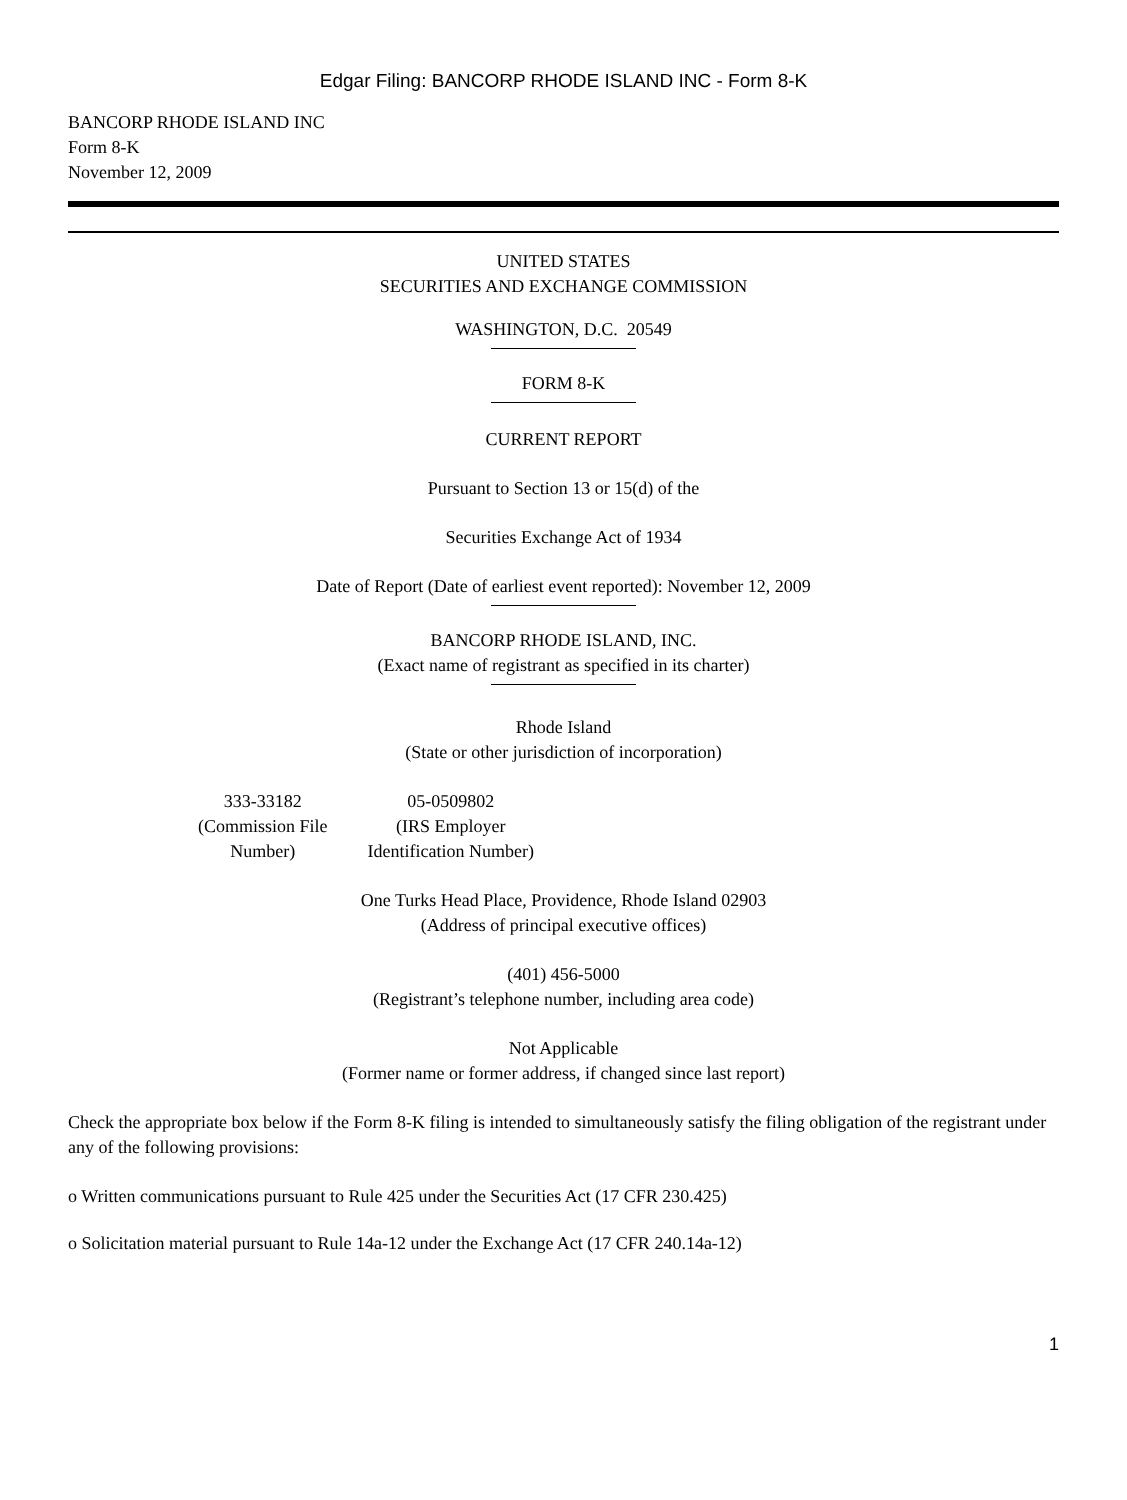Edgar Filing: BANCORP RHODE ISLAND INC - Form 8-K
BANCORP RHODE ISLAND INC
Form 8-K
November 12, 2009
UNITED STATES
SECURITIES AND EXCHANGE COMMISSION
WASHINGTON, D.C. 20549
FORM 8-K
CURRENT REPORT
Pursuant to Section 13 or 15(d) of the
Securities Exchange Act of 1934
Date of Report (Date of earliest event reported): November 12, 2009
BANCORP RHODE ISLAND, INC.
(Exact name of registrant as specified in its charter)
Rhode Island
(State or other jurisdiction of incorporation)
| 333-33182 (Commission File Number) | 05-0509802 (IRS Employer Identification Number) |
One Turks Head Place, Providence, Rhode Island 02903
(Address of principal executive offices)
(401) 456-5000
(Registrant’s telephone number, including area code)
Not Applicable
(Former name or former address, if changed since last report)
Check the appropriate box below if the Form 8-K filing is intended to simultaneously satisfy the filing obligation of the registrant under any of the following provisions:
o Written communications pursuant to Rule 425 under the Securities Act (17 CFR 230.425)
o Solicitation material pursuant to Rule 14a-12 under the Exchange Act (17 CFR 240.14a-12)
1